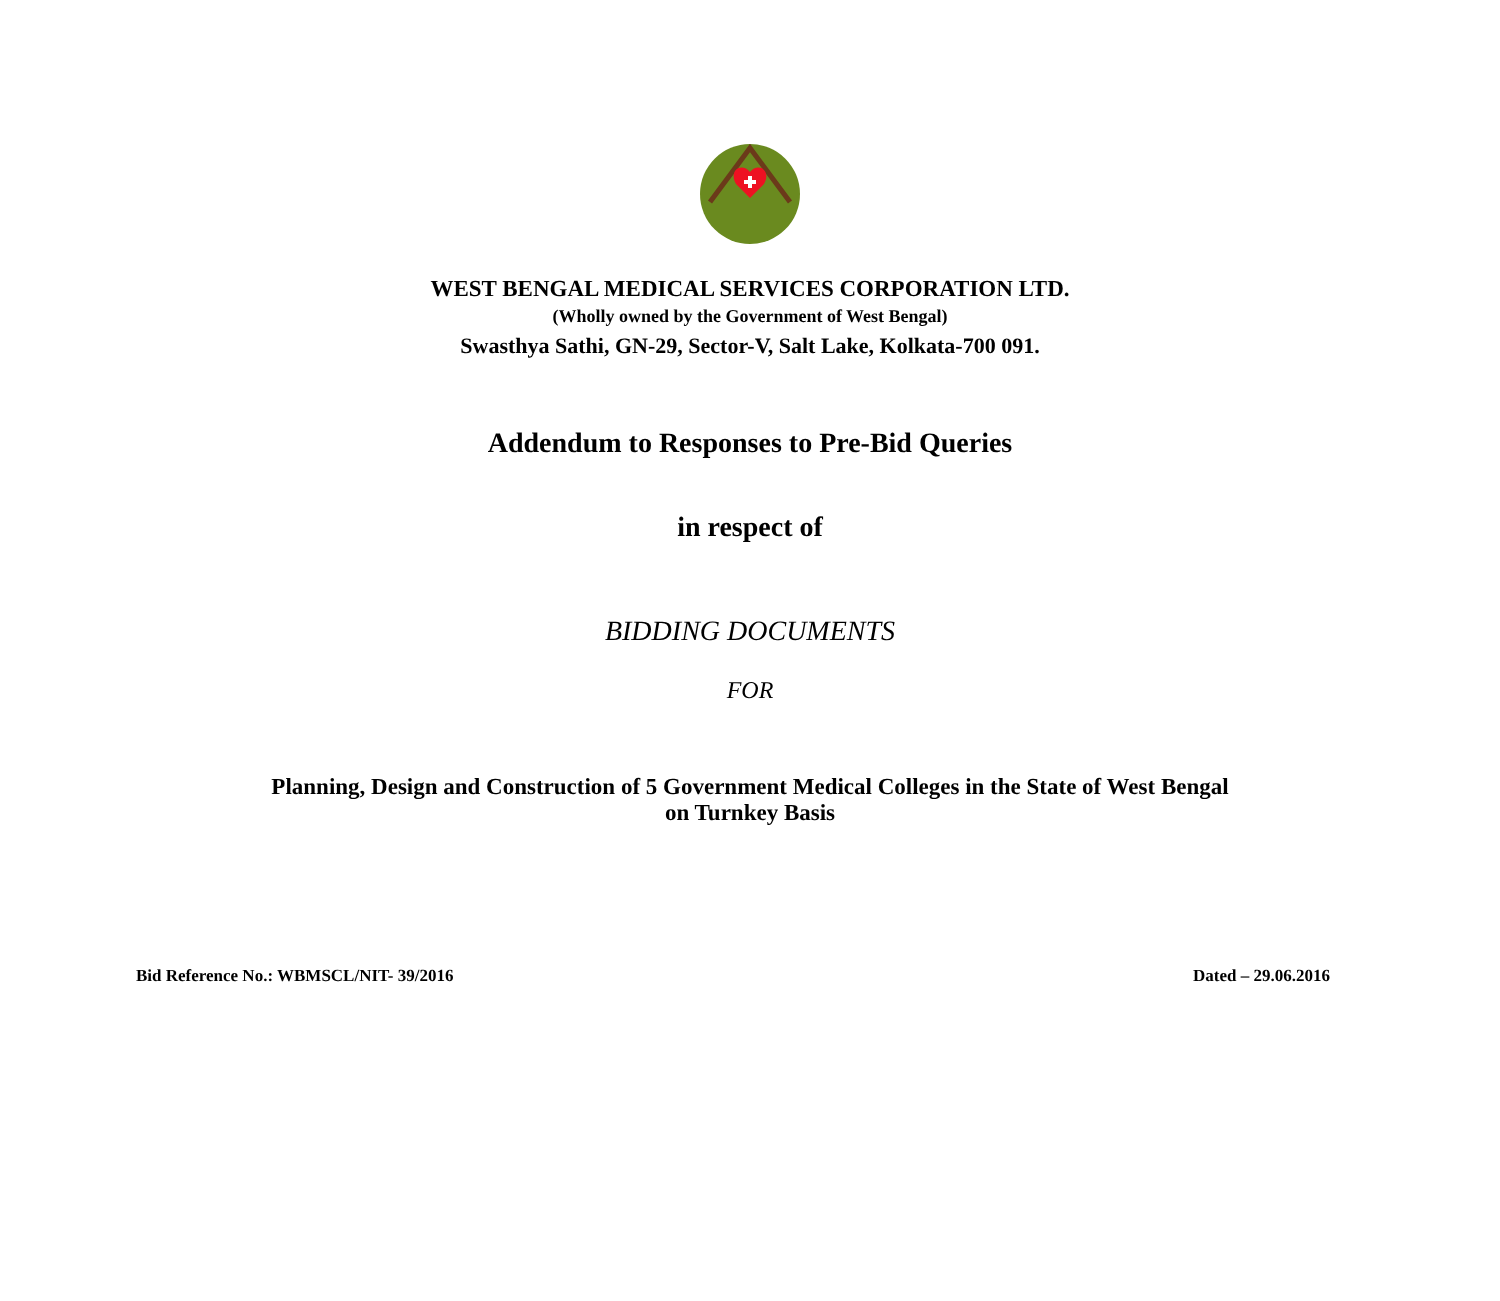WEST BENGAL MEDICAL SERVICES CORPORATION LTD.
(Wholly owned by the Government of West Bengal)
Swasthya Sathi, GN-29, Sector-V, Salt Lake, Kolkata-700 091.
Addendum to Responses to Pre-Bid Queries
in respect of
BIDDING DOCUMENTS
FOR
Planning, Design and Construction of 5 Government Medical Colleges in the State of West Bengal
on Turnkey Basis
Bid Reference No.: WBMSCL/NIT- 39/2016 Dated – 29.06.2016